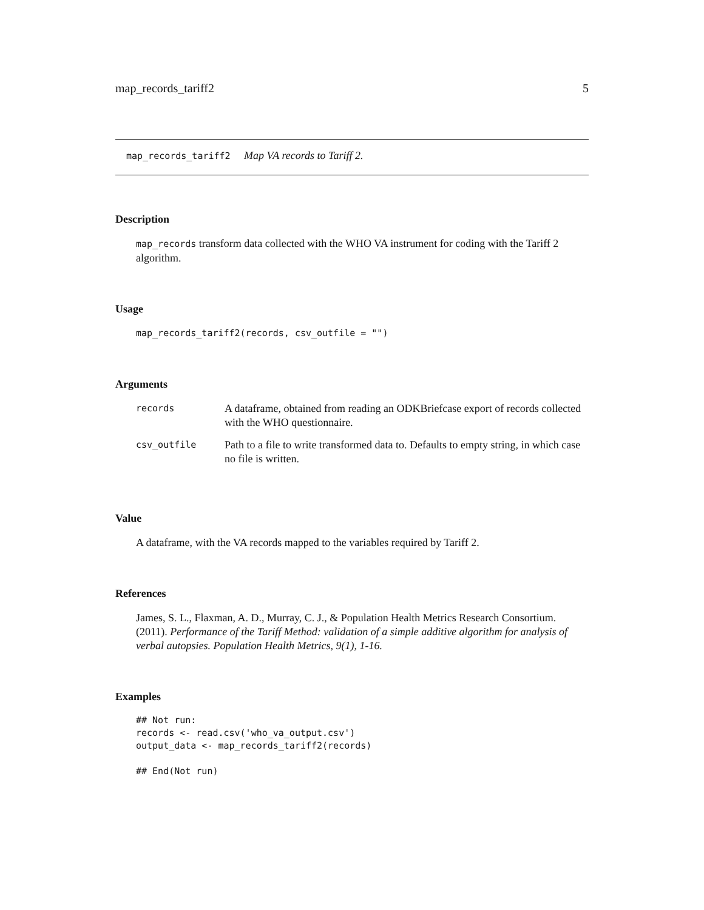map_records_tariff2 5
map_records_tariff2 Map VA records to Tariff 2.
Description
map_records transform data collected with the WHO VA instrument for coding with the Tariff 2 algorithm.
Usage
map_records_tariff2(records, csv_outfile = "")
Arguments
| records | A dataframe, obtained from reading an ODKBriefcase export of records collected with the WHO questionnaire. |
| csv_outfile | Path to a file to write transformed data to. Defaults to empty string, in which case no file is written. |
Value
A dataframe, with the VA records mapped to the variables required by Tariff 2.
References
James, S. L., Flaxman, A. D., Murray, C. J., & Population Health Metrics Research Consortium. (2011). Performance of the Tariff Method: validation of a simple additive algorithm for analysis of verbal autopsies. Population Health Metrics, 9(1), 1-16.
Examples
## Not run:
records <- read.csv('who_va_output.csv')
output_data <- map_records_tariff2(records)

## End(Not run)